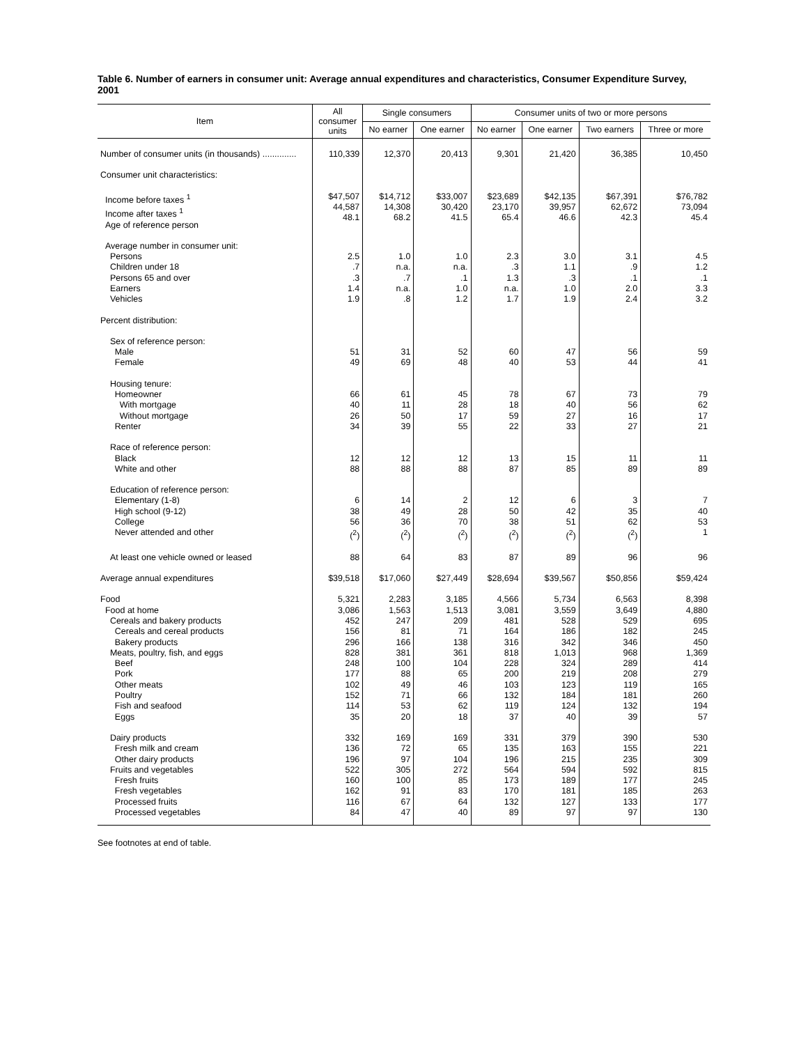Table 6. Number of earners in consumer unit: Average annual expenditures and characteristics, Consumer Expenditure Survey, 2001
| Item | All consumer units | Single consumers | | Consumer units of two or more persons | | | |
| --- | --- | --- | --- | --- | --- | --- | --- |
| | | No earner | One earner | No earner | One earner | Two earners | Three or more |
| Number of consumer units (in thousands) .............. | 110,339 | 12,370 | 20,413 | 9,301 | 21,420 | 36,385 | 10,450 |
| Consumer unit characteristics: | | | | | | | |
| Income before taxes <sup>1</sup> Income after taxes <sup>1</sup> Age of reference person | $47,507 44,587 48.1 | $14,712 14,308 68.2 | $33,007 30,420 41.5 | $23,689 23,170 65.4 | $42,135 39,957 46.6 | $67,391 62,672 42.3 | $76,782 73,094 45.4 |
| Average number in consumer unit: Persons Children under 18 Persons 65 and over Earners Vehicles | 2.5 .7 .3 1.4 1.9 | 1.0 n.a. .7 n.a. .8 | 1.0 n.a. .1 1.0 1.2 | 2.3 .3 1.3 n.a. 1.7 | 3.0 1.1 .3 1.0 1.9 | 3.1 .9 .1 2.0 2.4 | 4.5 1.2 .1 3.3 3.2 |
| Percent distribution: | | | | | | | |
| Sex of reference person: Male Female | 51 49 | 31 69 | 52 48 | 60 40 | 47 53 | 56 44 | 59 41 |
| Housing tenure: Homeowner With mortgage Without mortgage Renter | 66 40 26 34 | 61 11 50 39 | 45 28 17 55 | 78 18 59 22 | 67 40 27 33 | 73 56 16 27 | 79 62 17 21 |
| Race of reference person: Black White and other | 12 88 | 12 88 | 12 88 | 13 87 | 15 85 | 11 89 | 11 89 |
| Education of reference person: Elementary (1-8) High school (9-12) College Never attended and other | 6 38 56 (<sup>2</sup>) | 14 49 36 (<sup>2</sup>) | 2 28 70 (<sup>2</sup>) | 12 50 38 (<sup>2</sup>) | 6 42 51 (<sup>2</sup>) | 3 35 62 (<sup>2</sup>) | 7 40 53 1 |
| At least one vehicle owned or leased | 88 | 64 | 83 | 87 | 89 | 96 | 96 |
| Average annual expenditures | $39,518 | $17,060 | $27,449 | $28,694 | $39,567 | $50,856 | $59,424 |
| Food Food at home Cereals and bakery products Cereals and cereal products Bakery products Meats, poultry, fish, and eggs Beef Pork Other meats Poultry Fish and seafood Eggs | 5,321 3,086 452 156 296 828 248 177 102 152 114 35 | 2,283 1,563 247 81 166 381 100 88 49 71 53 20 | 3,185 1,513 209 71 138 361 104 65 46 66 62 18 | 4,566 3,081 481 164 316 818 228 200 103 132 119 37 | 5,734 3,559 528 186 342 1,013 324 219 123 184 124 40 | 6,563 3,649 529 182 346 968 289 208 119 181 132 39 | 8,398 4,880 695 245 450 1,369 414 279 165 260 194 57 |
| Dairy products Fresh milk and cream Other dairy products Fruits and vegetables Fresh fruits Fresh vegetables Processed fruits Processed vegetables | 332 136 196 522 160 162 116 84 | 169 72 97 305 100 91 67 47 | 169 65 104 272 85 83 64 40 | 331 135 196 564 173 170 132 89 | 379 163 215 594 189 181 127 97 | 390 155 235 592 177 185 133 97 | 530 221 309 815 245 263 177 130 |
See footnotes at end of table.